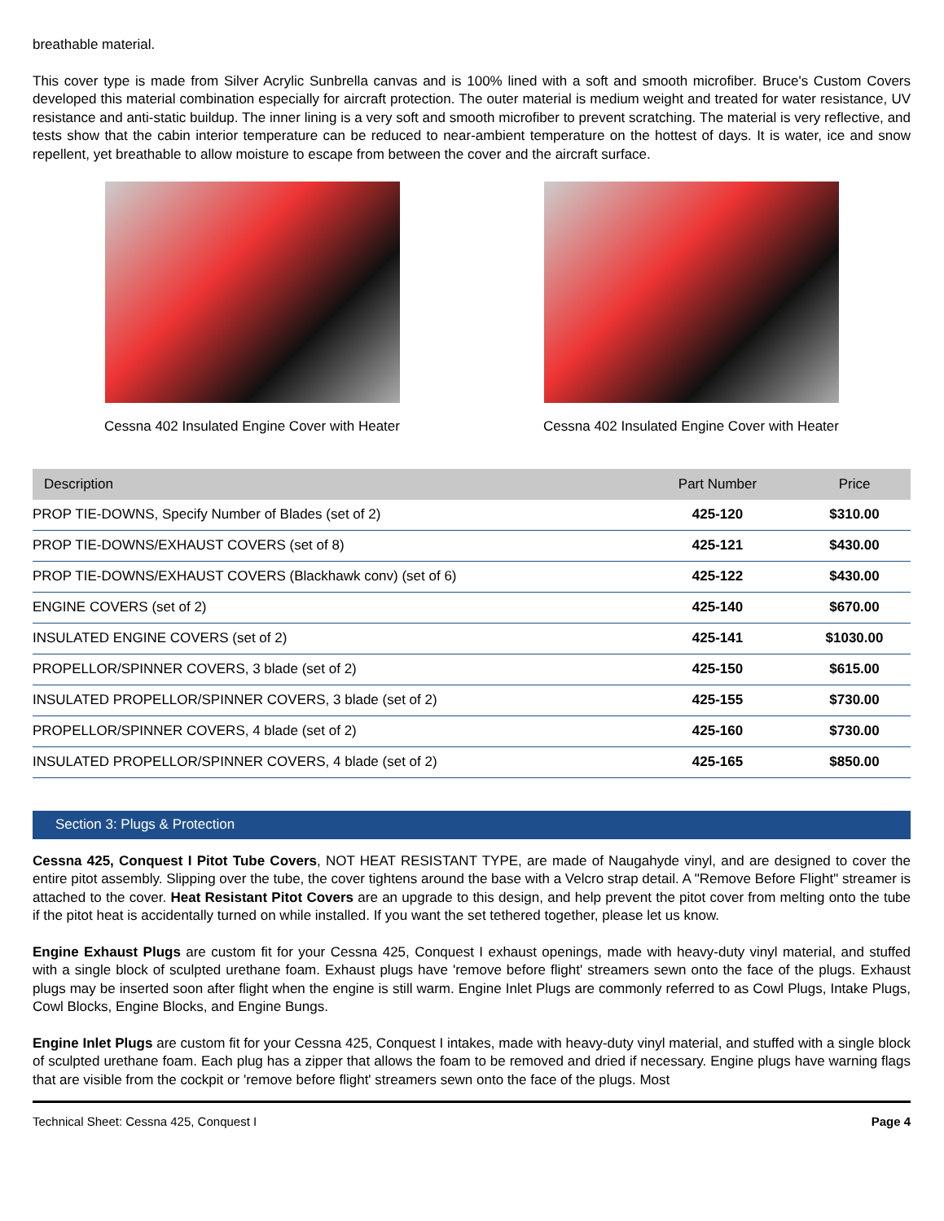breathable material.
This cover type is made from Silver Acrylic Sunbrella canvas and is 100% lined with a soft and smooth microfiber. Bruce's Custom Covers developed this material combination especially for aircraft protection. The outer material is medium weight and treated for water resistance, UV resistance and anti-static buildup. The inner lining is a very soft and smooth microfiber to prevent scratching. The material is very reflective, and tests show that the cabin interior temperature can be reduced to near-ambient temperature on the hottest of days. It is water, ice and snow repellent, yet breathable to allow moisture to escape from between the cover and the aircraft surface.
Cessna 402 Insulated Engine Cover with Heater
Cessna 402 Insulated Engine Cover with Heater
| Description | Part Number | Price |
| --- | --- | --- |
| PROP TIE-DOWNS, Specify Number of Blades (set of 2) | 425-120 | $310.00 |
| PROP TIE-DOWNS/EXHAUST COVERS (set of 8) | 425-121 | $430.00 |
| PROP TIE-DOWNS/EXHAUST COVERS (Blackhawk conv) (set of 6) | 425-122 | $430.00 |
| ENGINE COVERS (set of 2) | 425-140 | $670.00 |
| INSULATED ENGINE COVERS (set of 2) | 425-141 | $1030.00 |
| PROPELLOR/SPINNER COVERS, 3 blade (set of 2) | 425-150 | $615.00 |
| INSULATED PROPELLOR/SPINNER COVERS, 3 blade (set of 2) | 425-155 | $730.00 |
| PROPELLOR/SPINNER COVERS, 4 blade (set of 2) | 425-160 | $730.00 |
| INSULATED PROPELLOR/SPINNER COVERS, 4 blade (set of 2) | 425-165 | $850.00 |
Section 3: Plugs & Protection
Cessna 425, Conquest I Pitot Tube Covers, NOT HEAT RESISTANT TYPE, are made of Naugahyde vinyl, and are designed to cover the entire pitot assembly. Slipping over the tube, the cover tightens around the base with a Velcro strap detail. A "Remove Before Flight" streamer is attached to the cover. Heat Resistant Pitot Covers are an upgrade to this design, and help prevent the pitot cover from melting onto the tube if the pitot heat is accidentally turned on while installed. If you want the set tethered together, please let us know.
Engine Exhaust Plugs are custom fit for your Cessna 425, Conquest I exhaust openings, made with heavy-duty vinyl material, and stuffed with a single block of sculpted urethane foam. Exhaust plugs have 'remove before flight' streamers sewn onto the face of the plugs. Exhaust plugs may be inserted soon after flight when the engine is still warm. Engine Inlet Plugs are commonly referred to as Cowl Plugs, Intake Plugs, Cowl Blocks, Engine Blocks, and Engine Bungs.
Engine Inlet Plugs are custom fit for your Cessna 425, Conquest I intakes, made with heavy-duty vinyl material, and stuffed with a single block of sculpted urethane foam. Each plug has a zipper that allows the foam to be removed and dried if necessary. Engine plugs have warning flags that are visible from the cockpit or 'remove before flight' streamers sewn onto the face of the plugs. Most
Technical Sheet: Cessna 425, Conquest I Page 4